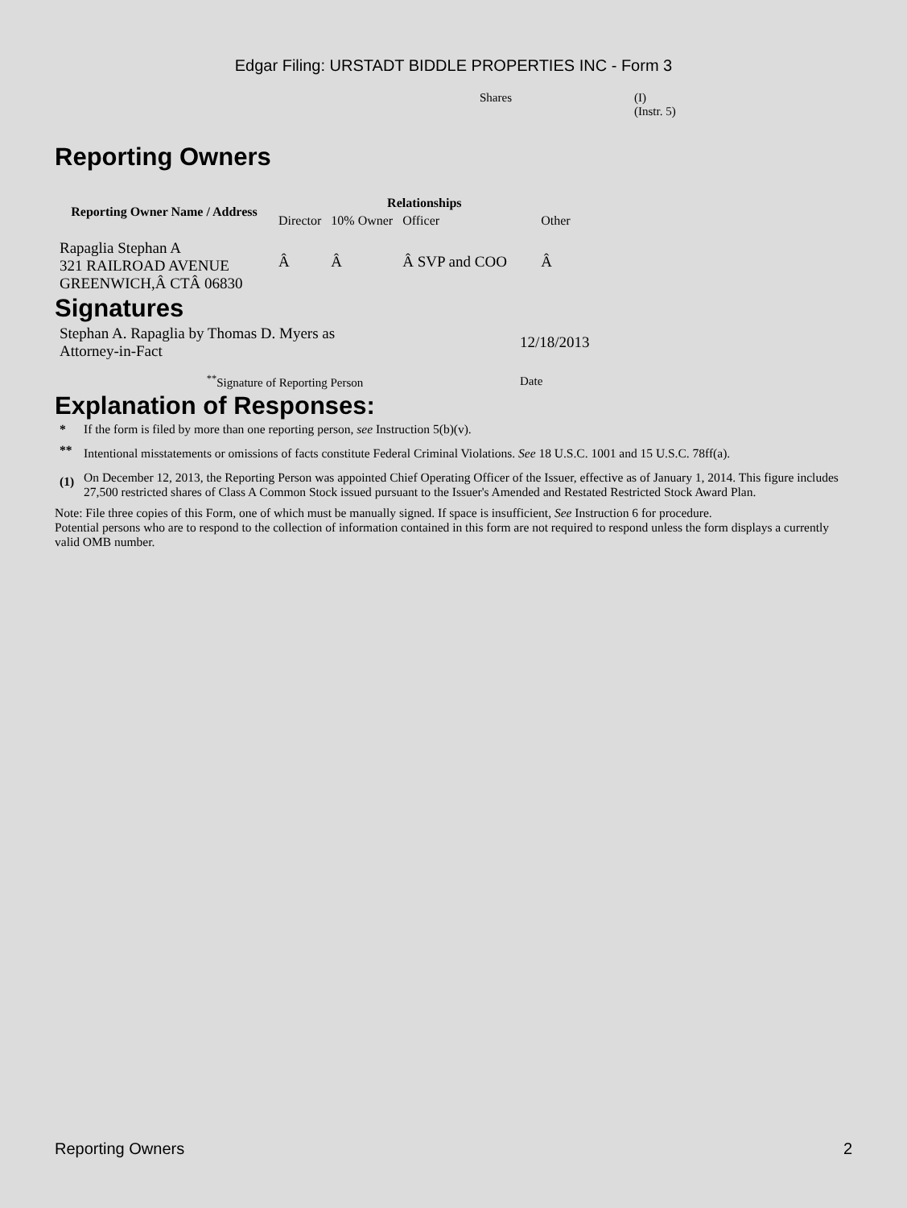Edgar Filing: URSTADT BIDDLE PROPERTIES INC - Form 3
| Shares | (I) (Instr. 5) |
Reporting Owners
| Reporting Owner Name / Address | Relationships | | | |
| --- | --- | --- | --- | --- |
| | Director | 10% Owner | Officer | Other |
| Rapaglia Stephan A 321 RAILROAD AVENUE GREENWICH,Â CTÂ 06830 | Â | Â | Â SVP and COO | Â |
Signatures
| Stephan A. Rapaglia by Thomas D. Myers as Attorney-in-Fact | 12/18/2013 |
| <sup>**</sup> Signature of Reporting Person | Date |
Explanation of Responses:
| * | If the form is filed by more than one reporting person, see Instruction 5(b)(v). |
| ** | Intentional misstatements or omissions of facts constitute Federal Criminal Violations. See 18 U.S.C. 1001 and 15 U.S.C. 78ff(a). |
| (1) | On December 12, 2013, the Reporting Person was appointed Chief Operating Officer of the Issuer, effective as of January 1, 2014. This figure includes 27,500 restricted shares of Class A Common Stock issued pursuant to the Issuer's Amended and Restated Restricted Stock Award Plan. |
Note: File three copies of this Form, one of which must be manually signed. If space is insufficient, See Instruction 6 for procedure.
Potential persons who are to respond to the collection of information contained in this form are not required to respond unless the form displays a currently valid OMB number.
Reporting Owners 2